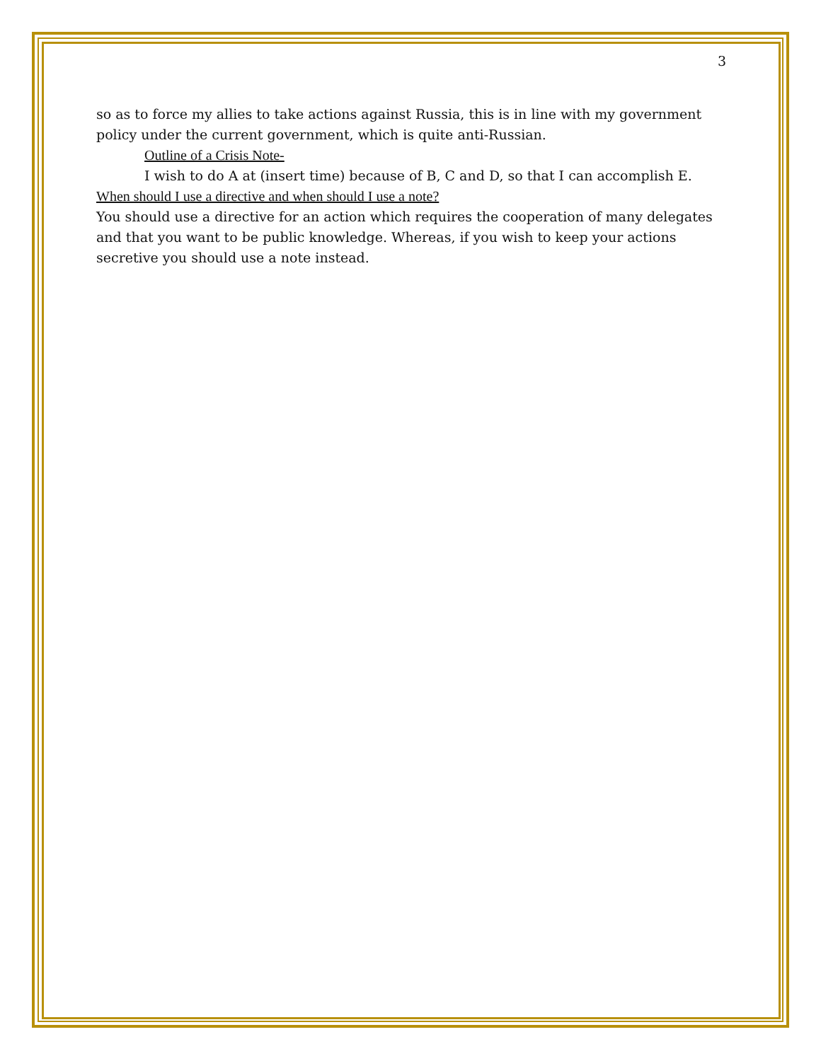3
so as to force my allies to take actions against Russia, this is in line with my government policy under the current government, which is quite anti-Russian.
Outline of a Crisis Note-
I wish to do A at (insert time) because of B, C and D, so that I can accomplish E.
When should I use a directive and when should I use a note?
You should use a directive for an action which requires the cooperation of many delegates and that you want to be public knowledge. Whereas, if you wish to keep your actions secretive you should use a note instead.